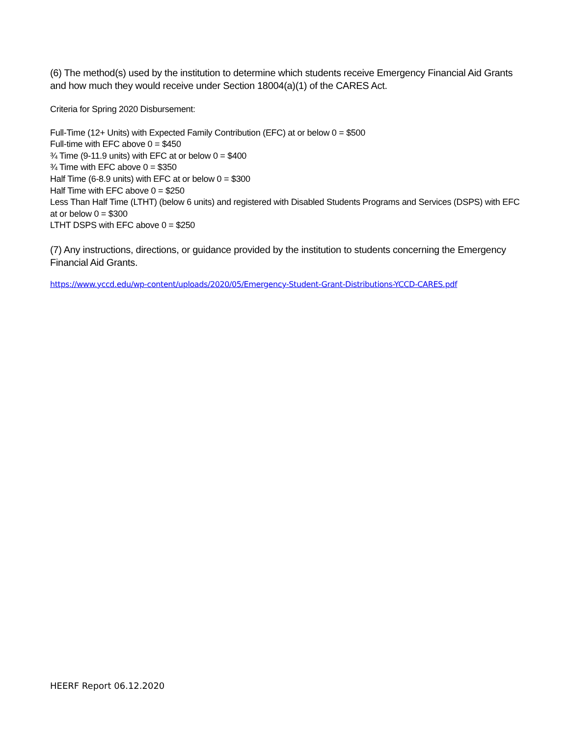(6) The method(s) used by the institution to determine which students receive Emergency Financial Aid Grants and how much they would receive under Section 18004(a)(1) of the CARES Act.
Criteria for Spring 2020 Disbursement:
Full-Time (12+ Units) with Expected Family Contribution (EFC) at or below 0 = $500
Full-time with EFC above 0 = $450
¾ Time (9-11.9 units) with EFC at or below 0 = $400
¾ Time with EFC above 0 = $350
Half Time (6-8.9 units) with EFC at or below 0 = $300
Half Time with EFC above 0 = $250
Less Than Half Time (LTHT) (below 6 units) and registered with Disabled Students Programs and Services (DSPS) with EFC at or below 0 = $300
LTHT DSPS with EFC above 0 = $250
(7) Any instructions, directions, or guidance provided by the institution to students concerning the Emergency Financial Aid Grants.
https://www.yccd.edu/wp-content/uploads/2020/05/Emergency-Student-Grant-Distributions-YCCD-CARES.pdf
HEERF Report 06.12.2020